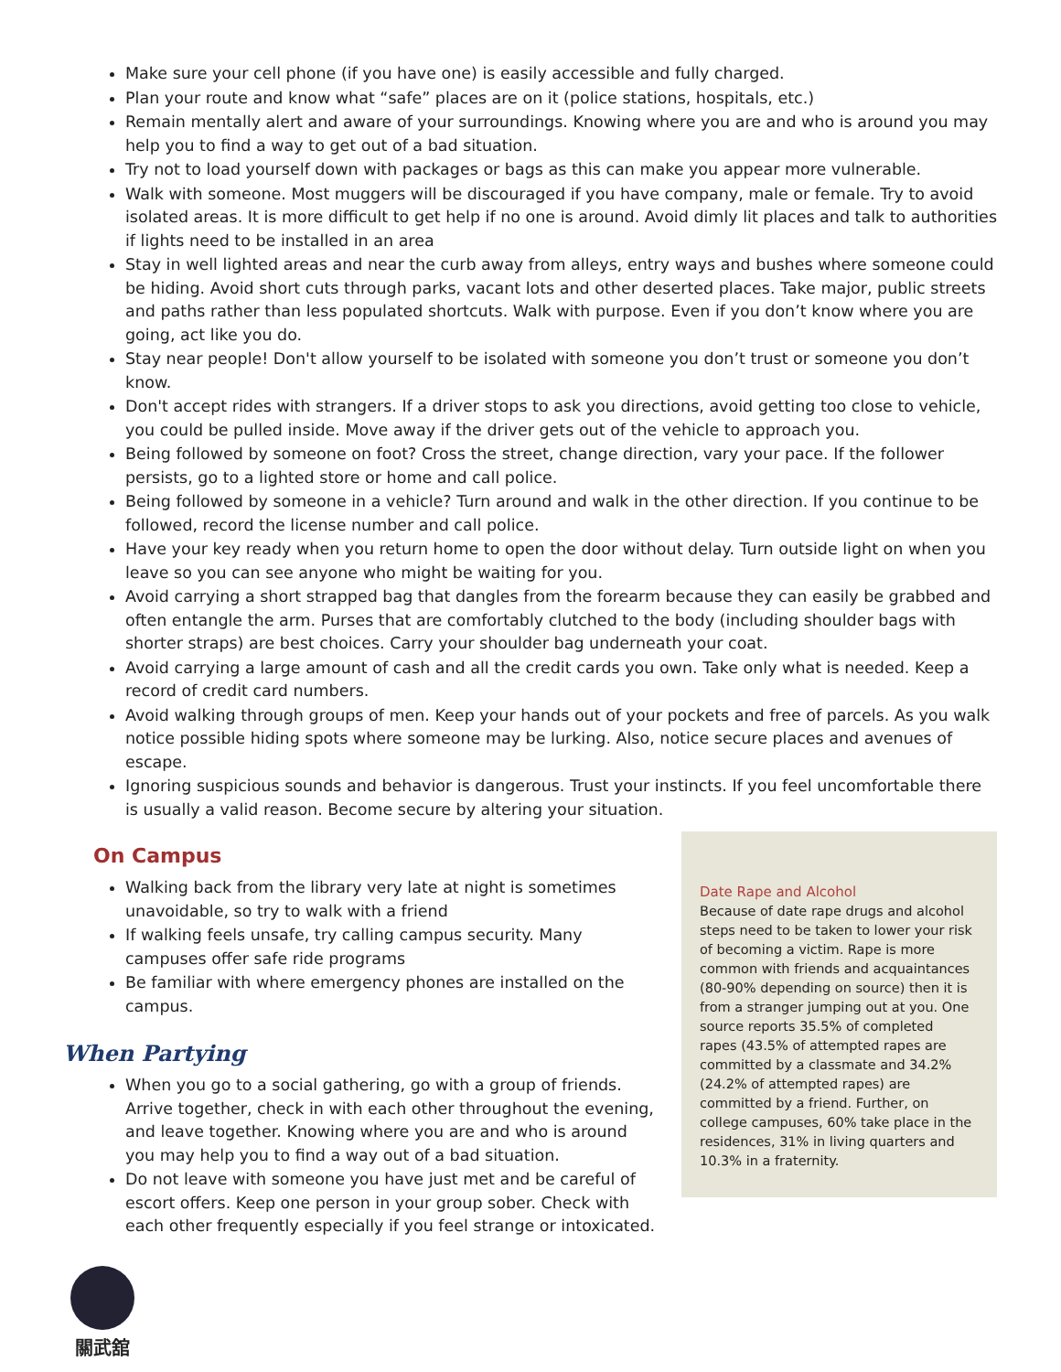Make sure your cell phone (if you have one) is easily accessible and fully charged.
Plan your route and know what “safe” places are on it (police stations, hospitals, etc.)
Remain mentally alert and aware of your surroundings. Knowing where you are and who is around you may help you to find a way to get out of a bad situation.
Try not to load yourself down with packages or bags as this can make you appear more vulnerable.
Walk with someone. Most muggers will be discouraged if you have company, male or female. Try to avoid isolated areas. It is more difficult to get help if no one is around. Avoid dimly lit places and talk to authorities if lights need to be installed in an area
Stay in well lighted areas and near the curb away from alleys, entry ways and bushes where someone could be hiding. Avoid short cuts through parks, vacant lots and other deserted places. Take major, public streets and paths rather than less populated shortcuts. Walk with purpose. Even if you don’t know where you are going, act like you do.
Stay near people! Don't allow yourself to be isolated with someone you don’t trust or someone you don’t know.
Don't accept rides with strangers. If a driver stops to ask you directions, avoid getting too close to vehicle, you could be pulled inside. Move away if the driver gets out of the vehicle to approach you.
Being followed by someone on foot? Cross the street, change direction, vary your pace. If the follower persists, go to a lighted store or home and call police.
Being followed by someone in a vehicle? Turn around and walk in the other direction. If you continue to be followed, record the license number and call police.
Have your key ready when you return home to open the door without delay. Turn outside light on when you leave so you can see anyone who might be waiting for you.
Avoid carrying a short strapped bag that dangles from the forearm because they can easily be grabbed and often entangle the arm. Purses that are comfortably clutched to the body (including shoulder bags with shorter straps) are best choices. Carry your shoulder bag underneath your coat.
Avoid carrying a large amount of cash and all the credit cards you own. Take only what is needed. Keep a record of credit card numbers.
Avoid walking through groups of men. Keep your hands out of your pockets and free of parcels. As you walk notice possible hiding spots where someone may be lurking. Also, notice secure places and avenues of escape.
Ignoring suspicious sounds and behavior is dangerous. Trust your instincts. If you feel uncomfortable there is usually a valid reason. Become secure by altering your situation.
On Campus
Walking back from the library very late at night is sometimes unavoidable, so try to walk with a friend
If walking feels unsafe, try calling campus security. Many campuses offer safe ride programs
Be familiar with where emergency phones are installed on the campus.
When Partying
When you go to a social gathering, go with a group of friends. Arrive together, check in with each other throughout the evening, and leave together. Knowing where you are and who is around you may help you to find a way out of a bad situation.
Do not leave with someone you have just met and be careful of escort offers. Keep one person in your group sober. Check with each other frequently especially if you feel strange or intoxicated.
關武舘
Date Rape and Alcohol
Because of date rape drugs and alcohol steps need to be taken to lower your risk of becoming a victim. Rape is more common with friends and acquaintances (80-90% depending on source) then it is from a stranger jumping out at you. One source reports 35.5% of completed rapes (43.5% of attempted rapes are committed by a classmate and 34.2% (24.2% of attempted rapes) are committed by a friend. Further, on college campuses, 60% take place in the residences, 31% in living quarters and 10.3% in a fraternity.